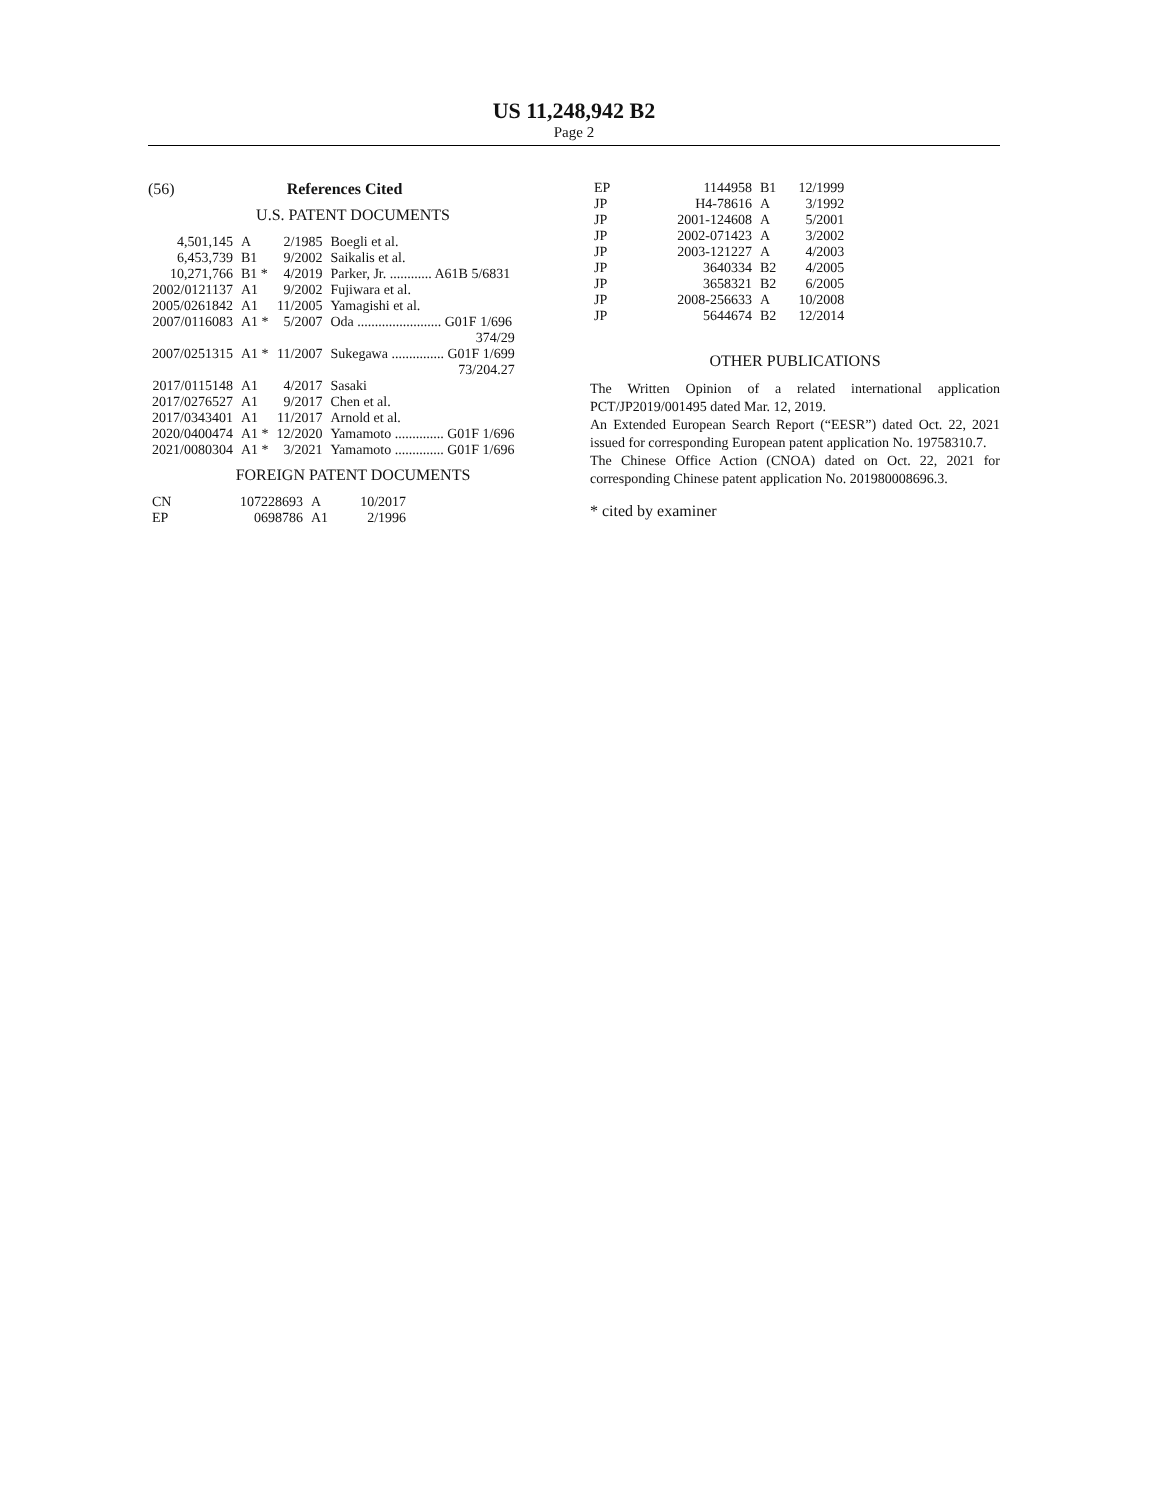US 11,248,942 B2
Page 2
(56) References Cited
U.S. PATENT DOCUMENTS
| 4,501,145 | A | 2/1985 | Boegli et al. |
| 6,453,739 | B1 | 9/2002 | Saikalis et al. |
| 10,271,766 | B1 * | 4/2019 | Parker, Jr. ............ A61B 5/6831 |
| 2002/0121137 | A1 | 9/2002 | Fujiwara et al. |
| 2005/0261842 | A1 | 11/2005 | Yamagishi et al. |
| 2007/0116083 | A1 * | 5/2007 | Oda ........................ G01F 1/696 374/29 |
| 2007/0251315 | A1 * | 11/2007 | Sukegawa ............... G01F 1/699 73/204.27 |
| 2017/0115148 | A1 | 4/2017 | Sasaki |
| 2017/0276527 | A1 | 9/2017 | Chen et al. |
| 2017/0343401 | A1 | 11/2017 | Arnold et al. |
| 2020/0400474 | A1 * | 12/2020 | Yamamoto .............. G01F 1/696 |
| 2021/0080304 | A1 * | 3/2021 | Yamamoto .............. G01F 1/696 |
FOREIGN PATENT DOCUMENTS
| CN | 107228693 | A | 10/2017 |
| EP | 0698786 | A1 | 2/1996 |
| EP | 1144958 | B1 | 12/1999 |
| JP | H4-78616 | A | 3/1992 |
| JP | 2001-124608 | A | 5/2001 |
| JP | 2002-071423 | A | 3/2002 |
| JP | 2003-121227 | A | 4/2003 |
| JP | 3640334 | B2 | 4/2005 |
| JP | 3658321 | B2 | 6/2005 |
| JP | 2008-256633 | A | 10/2008 |
| JP | 5644674 | B2 | 12/2014 |
OTHER PUBLICATIONS
The Written Opinion of a related international application PCT/JP2019/001495 dated Mar. 12, 2019.
An Extended European Search Report (“EESR”) dated Oct. 22, 2021 issued for corresponding European patent application No. 19758310.7.
The Chinese Office Action (CNOA) dated on Oct. 22, 2021 for corresponding Chinese patent application No. 201980008696.3.
* cited by examiner